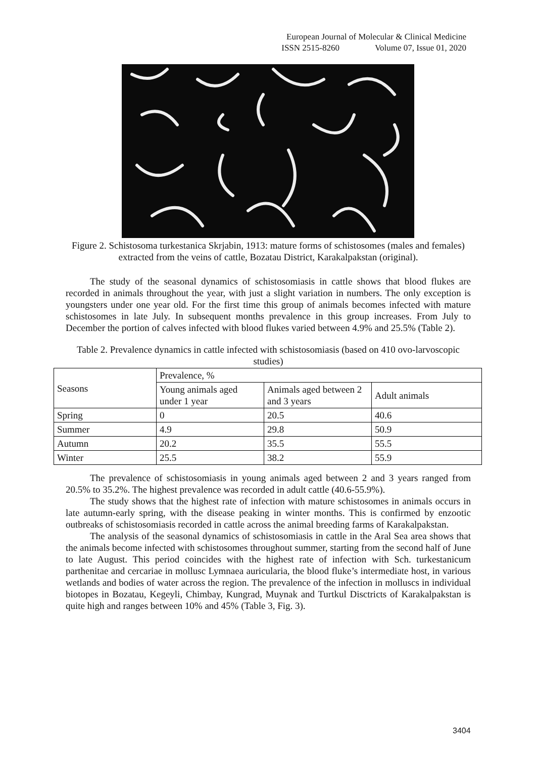European Journal of Molecular & Clinical Medicine
ISSN 2515-8260 Volume 07, Issue 01, 2020
Figure 2. Schistosoma turkestanica Skrjabin, 1913: mature forms of schistosomes (males and females) extracted from the veins of cattle, Bozatau District, Karakalpakstan (original).
The study of the seasonal dynamics of schistosomiasis in cattle shows that blood flukes are recorded in animals throughout the year, with just a slight variation in numbers. The only exception is youngsters under one year old. For the first time this group of animals becomes infected with mature schistosomes in late July. In subsequent months prevalence in this group increases. From July to December the portion of calves infected with blood flukes varied between 4.9% and 25.5% (Table 2).
Table 2. Prevalence dynamics in cattle infected with schistosomiasis (based on 410 ovo-larvoscopic studies)
| Seasons | Prevalence, % | | |
| | Young animals aged under 1 year | Animals aged between 2 and 3 years | Adult animals |
| Spring | 0 | 20.5 | 40.6 |
| Summer | 4.9 | 29.8 | 50.9 |
| Autumn | 20.2 | 35.5 | 55.5 |
| Winter | 25.5 | 38.2 | 55.9 |
The prevalence of schistosomiasis in young animals aged between 2 and 3 years ranged from 20.5% to 35.2%. The highest prevalence was recorded in adult cattle (40.6-55.9%).
The study shows that the highest rate of infection with mature schistosomes in animals occurs in late autumn-early spring, with the disease peaking in winter months. This is confirmed by enzootic outbreaks of schistosomiasis recorded in cattle across the animal breeding farms of Karakalpakstan.
The analysis of the seasonal dynamics of schistosomiasis in cattle in the Aral Sea area shows that the animals become infected with schistosomes throughout summer, starting from the second half of June to late August. This period coincides with the highest rate of infection with Sch. turkestanicum parthenitae and cercariae in mollusc Lymnaea auricularia, the blood fluke’s intermediate host, in various wetlands and bodies of water across the region. The prevalence of the infection in molluscs in individual biotopes in Bozatau, Kegeyli, Chimbay, Kungrad, Muynak and Turtkul Disctricts of Karakalpakstan is quite high and ranges between 10% and 45% (Table 3, Fig. 3).
3404